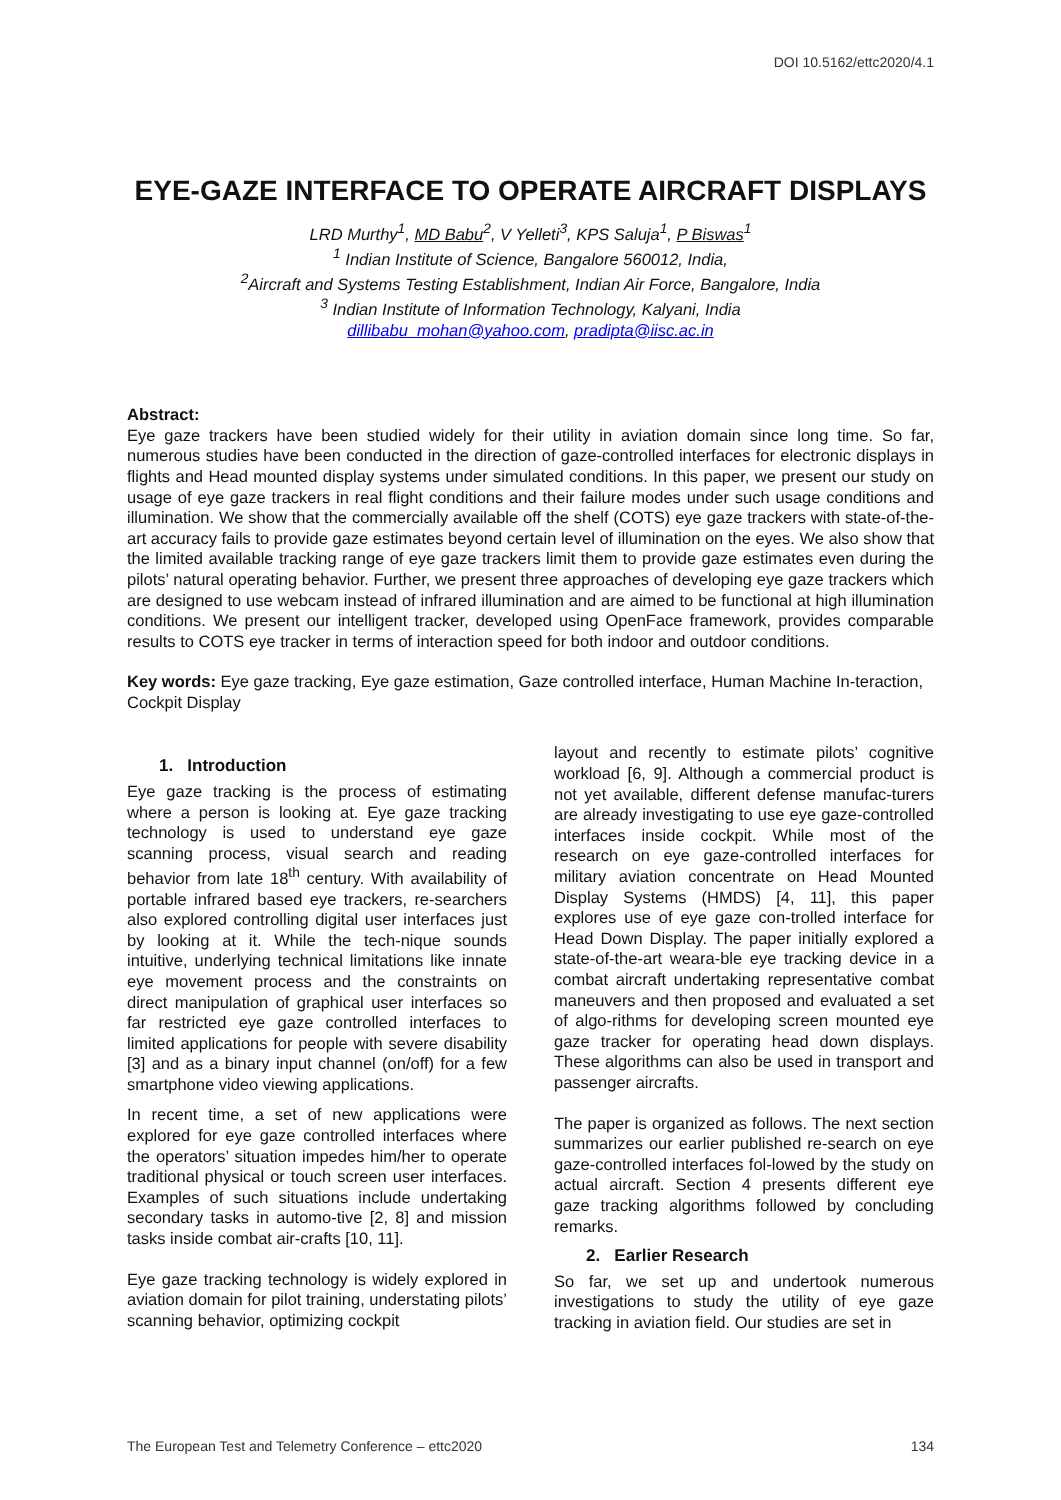DOI 10.5162/ettc2020/4.1
EYE-GAZE INTERFACE TO OPERATE AIRCRAFT DISPLAYS
LRD Murthy<sup>1</sup>, MD Babu<sup>2</sup>, V Yelleti<sup>3</sup>, KPS Saluja<sup>1</sup>, P Biswas<sup>1</sup>
<sup>1</sup> Indian Institute of Science, Bangalore 560012, India,
<sup>2</sup> Aircraft and Systems Testing Establishment, Indian Air Force, Bangalore, India
<sup>3</sup> Indian Institute of Information Technology, Kalyani, India
dillibabu_mohan@yahoo.com, pradipta@iisc.ac.in
Abstract:
Eye gaze trackers have been studied widely for their utility in aviation domain since long time. So far, numerous studies have been conducted in the direction of gaze-controlled interfaces for electronic displays in flights and Head mounted display systems under simulated conditions. In this paper, we present our study on usage of eye gaze trackers in real flight conditions and their failure modes under such usage conditions and illumination. We show that the commercially available off the shelf (COTS) eye gaze trackers with state-of-the-art accuracy fails to provide gaze estimates beyond certain level of illumination on the eyes. We also show that the limited available tracking range of eye gaze trackers limit them to provide gaze estimates even during the pilots’ natural operating behavior. Further, we present three approaches of developing eye gaze trackers which are designed to use webcam instead of infrared illumination and are aimed to be functional at high illumination conditions. We present our intelligent tracker, developed using OpenFace framework, provides comparable results to COTS eye tracker in terms of interaction speed for both indoor and outdoor conditions.
Key words: Eye gaze tracking, Eye gaze estimation, Gaze controlled interface, Human Machine In-teraction, Cockpit Display
1. Introduction
Eye gaze tracking is the process of estimating where a person is looking at. Eye gaze tracking technology is used to understand eye gaze scanning process, visual search and reading behavior from late 18<sup>th</sup> century. With availability of portable infrared based eye trackers, re-searchers also explored controlling digital user interfaces just by looking at it. While the tech-nique sounds intuitive, underlying technical limitations like innate eye movement process and the constraints on direct manipulation of graphical user interfaces so far restricted eye gaze controlled interfaces to limited applications for people with severe disability [3] and as a binary input channel (on/off) for a few smartphone video viewing applications.
In recent time, a set of new applications were explored for eye gaze controlled interfaces where the operators’ situation impedes him/her to operate traditional physical or touch screen user interfaces. Examples of such situations include undertaking secondary tasks in automo-tive [2, 8] and mission tasks inside combat air-crafts [10, 11].
Eye gaze tracking technology is widely explored in aviation domain for pilot training, understating pilots’ scanning behavior, optimizing cockpit
layout and recently to estimate pilots’ cognitive workload [6, 9]. Although a commercial product is not yet available, different defense manufac-turers are already investigating to use eye gaze-controlled interfaces inside cockpit. While most of the research on eye gaze-controlled interfaces for military aviation concentrate on Head Mounted Display Systems (HMDS) [4, 11], this paper explores use of eye gaze con-trolled interface for Head Down Display. The paper initially explored a state-of-the-art weara-ble eye tracking device in a combat aircraft undertaking representative combat maneuvers and then proposed and evaluated a set of algo-rithms for developing screen mounted eye gaze tracker for operating head down displays. These algorithms can also be used in transport and passenger aircrafts.
The paper is organized as follows. The next section summarizes our earlier published re-search on eye gaze-controlled interfaces fol-lowed by the study on actual aircraft. Section 4 presents different eye gaze tracking algorithms followed by concluding remarks.
2. Earlier Research
So far, we set up and undertook numerous investigations to study the utility of eye gaze tracking in aviation field. Our studies are set in
The European Test and Telemetry Conference – ettc2020 134